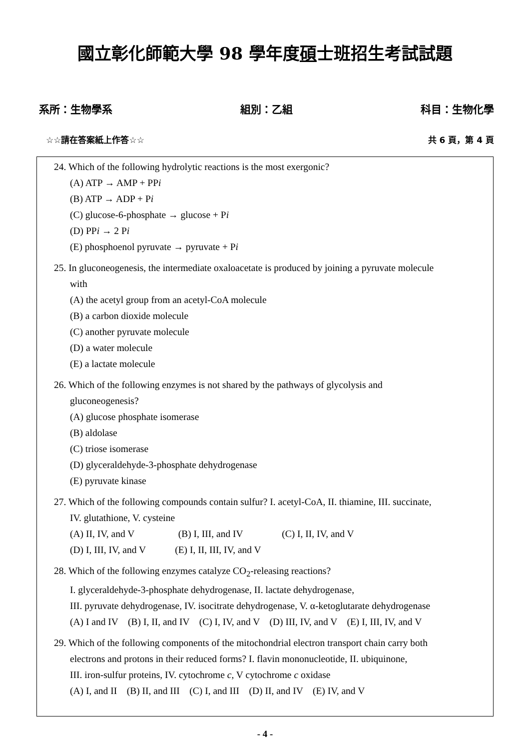國立彰化師範大學 98 學年度碩士班招生考試試題
系所：生物學系 組別：乙組 科目：生物化學
☆☆請在答案紙上作答☆☆ 共 6 頁，第 4 頁
24. Which of the following hydrolytic reactions is the most exergonic?
(A) ATP → AMP + PPi
(B) ATP → ADP + Pi
(C) glucose-6-phosphate → glucose + Pi
(D) PPi → 2 Pi
(E) phosphoenol pyruvate → pyruvate + Pi
25. In gluconeogenesis, the intermediate oxaloacetate is produced by joining a pyruvate molecule
with
(A) the acetyl group from an acetyl-CoA molecule
(B) a carbon dioxide molecule
(C) another pyruvate molecule
(D) a water molecule
(E) a lactate molecule
26. Which of the following enzymes is not shared by the pathways of glycolysis and
gluconeogenesis?
(A) glucose phosphate isomerase
(B) aldolase
(C) triose isomerase
(D) glyceraldehyde-3-phosphate dehydrogenase
(E) pyruvate kinase
27. Which of the following compounds contain sulfur? I. acetyl-CoA, II. thiamine, III. succinate,
IV. glutathione, V. cysteine
(A) II, IV, and V (B) I, III, and IV (C) I, II, IV, and V
(D) I, III, IV, and V (E) I, II, III, IV, and V
28. Which of the following enzymes catalyze CO<sub>2</sub>-releasing reactions?
I. glyceraldehyde-3-phosphate dehydrogenase, II. lactate dehydrogenase,
III. pyruvate dehydrogenase, IV. isocitrate dehydrogenase, V. α-ketoglutarate dehydrogenase
(A) I and IV (B) I, II, and IV (C) I, IV, and V (D) III, IV, and V (E) I, III, IV, and V
29. Which of the following components of the mitochondrial electron transport chain carry both
electrons and protons in their reduced forms? I. flavin mononucleotide, II. ubiquinone,
III. iron-sulfur proteins, IV. cytochrome c, V cytochrome c oxidase
(A) I, and II (B) II, and III (C) I, and III (D) II, and IV (E) IV, and V
- 4 -